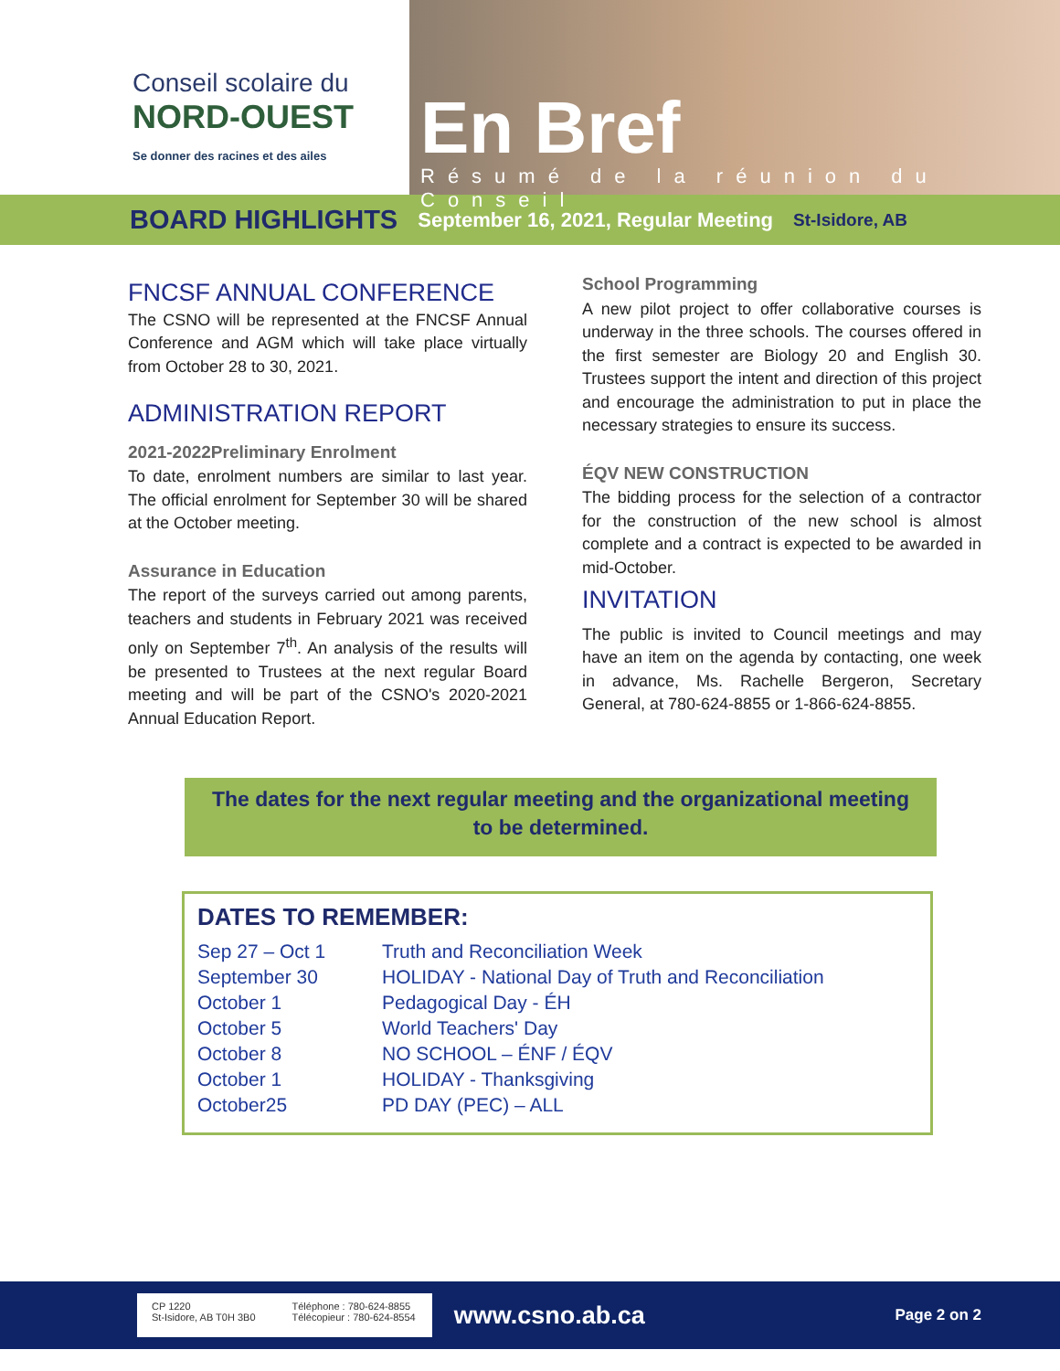Conseil scolaire du
NORD-OUEST
Se donner des racines et des ailes
En Bref
Résumé de la réunion du Conseil
BOARD HIGHLIGHTS September 16, 2021, Regular Meeting St-Isidore, AB
FNCSF ANNUAL CONFERENCE
The CSNO will be represented at the FNCSF Annual Conference and AGM which will take place virtually from October 28 to 30, 2021.
ADMINISTRATION REPORT
2021-2022Preliminary Enrolment
To date, enrolment numbers are similar to last year. The official enrolment for September 30 will be shared at the October meeting.
Assurance in Education
The report of the surveys carried out among parents, teachers and students in February 2021 was received only on September 7<sup>th</sup>. An analysis of the results will be presented to Trustees at the next regular Board meeting and will be part of the CSNO's 2020-2021 Annual Education Report.
School Programming
A new pilot project to offer collaborative courses is underway in the three schools. The courses offered in the first semester are Biology 20 and English 30. Trustees support the intent and direction of this project and encourage the administration to put in place the necessary strategies to ensure its success.
ÉQV NEW CONSTRUCTION
The bidding process for the selection of a contractor for the construction of the new school is almost complete and a contract is expected to be awarded in mid-October.
INVITATION
The public is invited to Council meetings and may have an item on the agenda by contacting, one week in advance, Ms. Rachelle Bergeron, Secretary General, at 780-624-8855 or 1-866-624-8855.
The dates for the next regular meeting and the organizational meeting to be determined.
DATES TO REMEMBER:
| Sep 27 – Oct 1 | Truth and Reconciliation Week |
| September 30 | HOLIDAY - National Day of Truth and Reconciliation |
| October 1 | Pedagogical Day - ÉH |
| October 5 | World Teachers' Day |
| October 8 | NO SCHOOL – ÉNF / ÉQV |
| October 1 | HOLIDAY - Thanksgiving |
| October25 | PD DAY (PEC) – ALL |
CP 1220
St-Isidore, AB T0H 3B0
Téléphone : 780-624-8855
Télécopieur : 780-624-8554
www.csno.ab.ca
Page 2 on 2